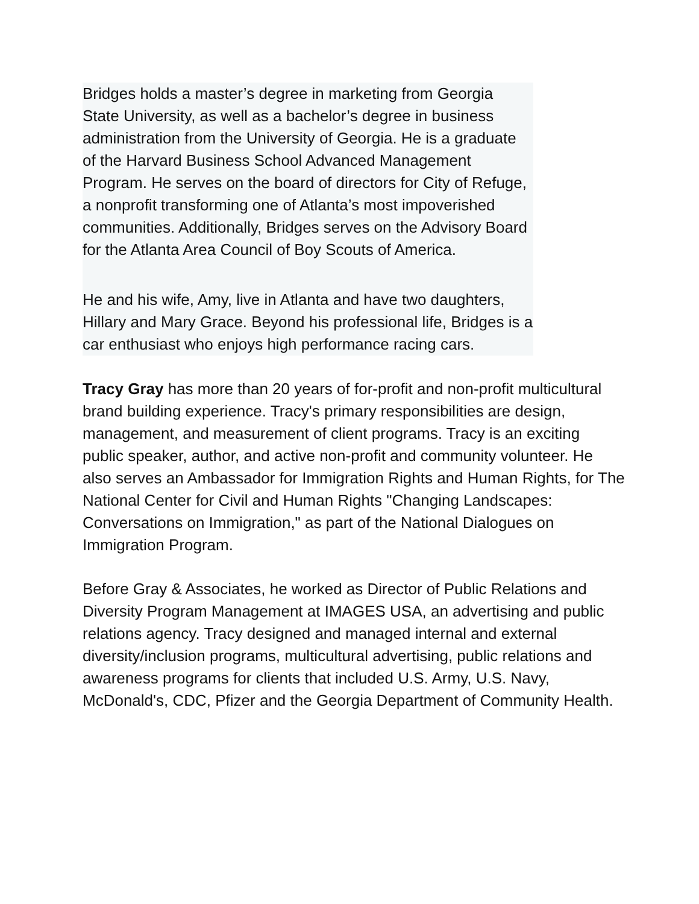Bridges holds a master’s degree in marketing from Georgia State University, as well as a bachelor’s degree in business administration from the University of Georgia. He is a graduate of the Harvard Business School Advanced Management Program. He serves on the board of directors for City of Refuge, a nonprofit transforming one of Atlanta’s most impoverished communities. Additionally, Bridges serves on the Advisory Board for the Atlanta Area Council of Boy Scouts of America.
He and his wife, Amy, live in Atlanta and have two daughters, Hillary and Mary Grace. Beyond his professional life, Bridges is a car enthusiast who enjoys high performance racing cars.
Tracy Gray has more than 20 years of for-profit and non-profit multicultural brand building experience. Tracy's primary responsibilities are design, management, and measurement of client programs. Tracy is an exciting public speaker, author, and active non-profit and community volunteer. He also serves an Ambassador for Immigration Rights and Human Rights, for The National Center for Civil and Human Rights "Changing Landscapes: Conversations on Immigration," as part of the National Dialogues on Immigration Program.
Before Gray & Associates, he worked as Director of Public Relations and Diversity Program Management at IMAGES USA, an advertising and public relations agency. Tracy designed and managed internal and external diversity/inclusion programs, multicultural advertising, public relations and awareness programs for clients that included U.S. Army, U.S. Navy, McDonald's, CDC, Pfizer and the Georgia Department of Community Health.